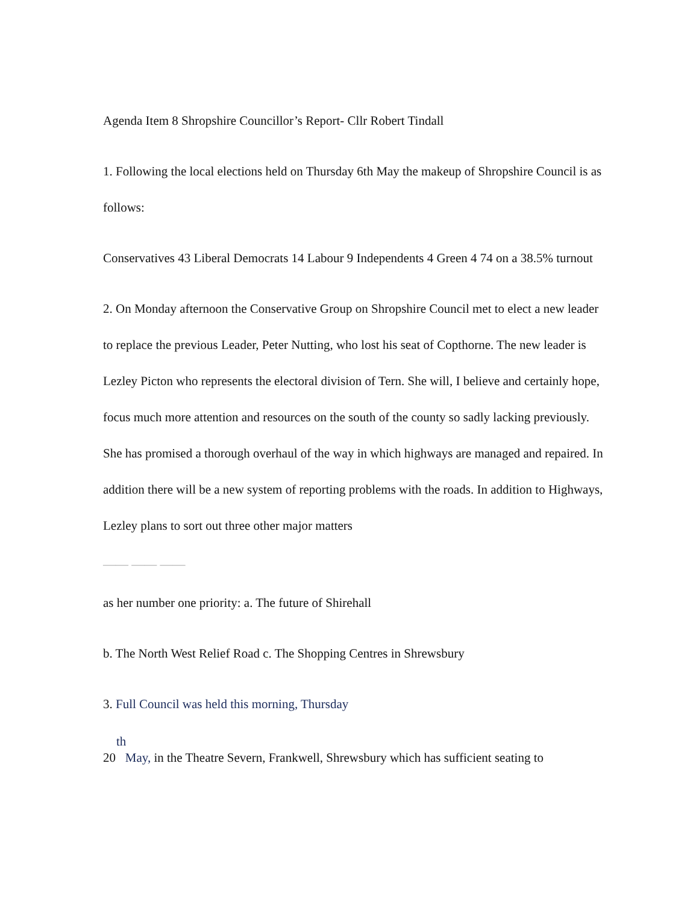Agenda Item 8 Shropshire Councillor’s Report- Cllr Robert Tindall
1. Following the local elections held on Thursday 6th May the makeup of Shropshire Council is as follows:
Conservatives 43 Liberal Democrats 14 Labour 9 Independents 4 Green 4 74 on a 38.5% turnout
2. On Monday afternoon the Conservative Group on Shropshire Council met to elect a new leader to replace the previous Leader, Peter Nutting, who lost his seat of Copthorne. The new leader is Lezley Picton who represents the electoral division of Tern. She will, I believe and certainly hope, focus much more attention and resources on the south of the county so sadly lacking previously. She has promised a thorough overhaul of the way in which highways are managed and repaired. In addition there will be a new system of reporting problems with the roads. In addition to Highways, Lezley plans to sort out three other major matters
—— —— ——
as her number one priority: a. The future of Shirehall
b. The North West Relief Road c. The Shopping Centres in Shrewsbury
3. Full Council was held this morning, Thursday
th
20 May, in the Theatre Severn, Frankwell, Shrewsbury which has sufficient seating to